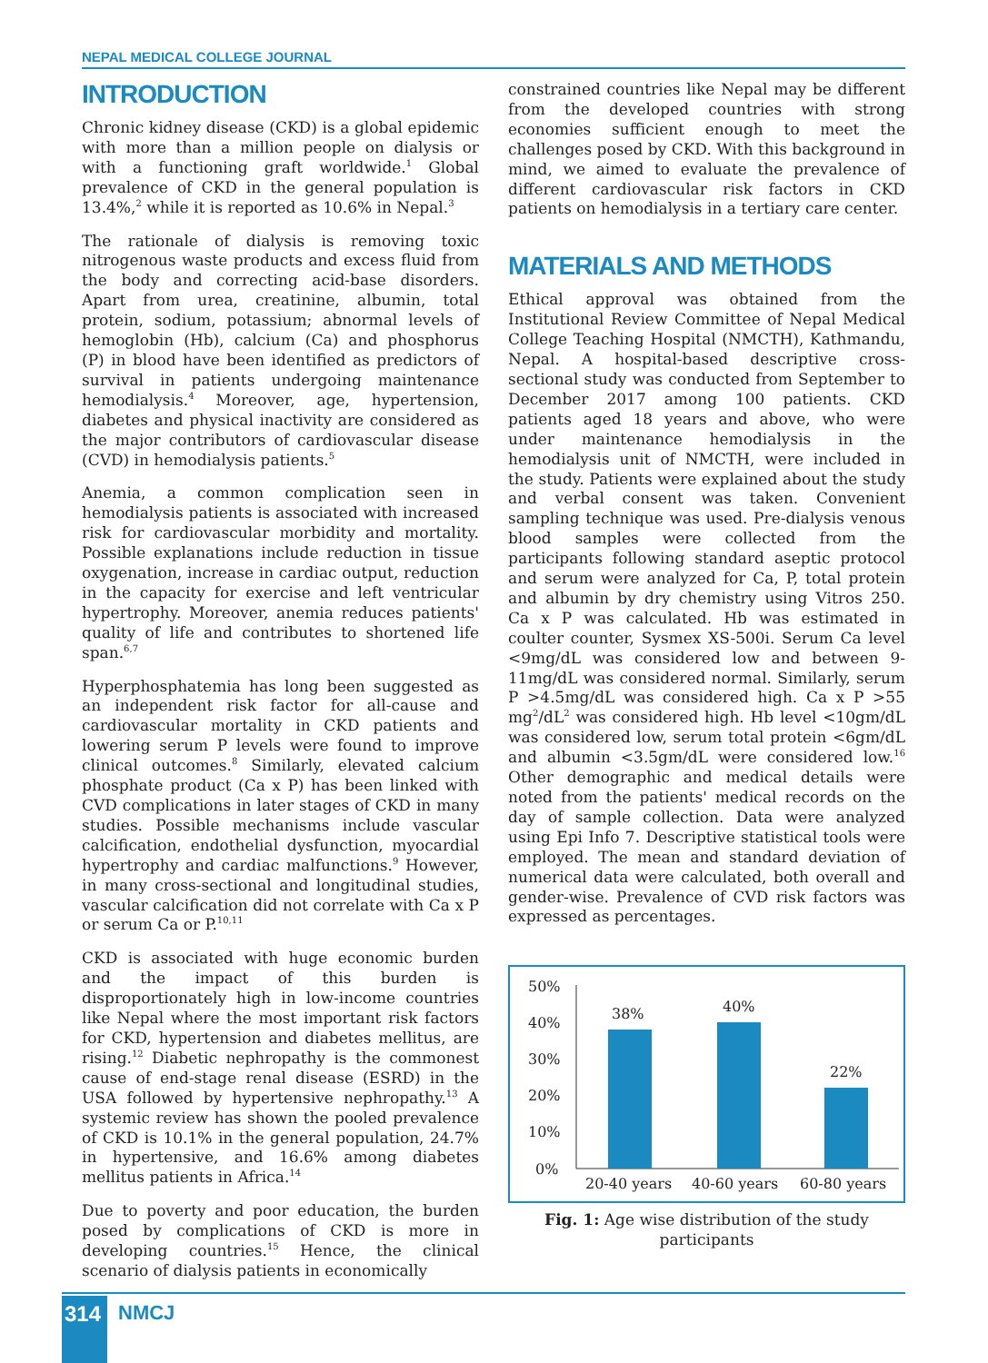NEPAL MEDICAL COLLEGE JOURNAL
INTRODUCTION
Chronic kidney disease (CKD) is a global epidemic with more than a million people on dialysis or with a functioning graft worldwide.<sup>1</sup> Global prevalence of CKD in the general population is 13.4%,<sup>2</sup> while it is reported as 10.6% in Nepal.<sup>3</sup>
The rationale of dialysis is removing toxic nitrogenous waste products and excess fluid from the body and correcting acid-base disorders. Apart from urea, creatinine, albumin, total protein, sodium, potassium; abnormal levels of hemoglobin (Hb), calcium (Ca) and phosphorus (P) in blood have been identified as predictors of survival in patients undergoing maintenance hemodialysis.<sup>4</sup> Moreover, age, hypertension, diabetes and physical inactivity are considered as the major contributors of cardiovascular disease (CVD) in hemodialysis patients.<sup>5</sup>
Anemia, a common complication seen in hemodialysis patients is associated with increased risk for cardiovascular morbidity and mortality. Possible explanations include reduction in tissue oxygenation, increase in cardiac output, reduction in the capacity for exercise and left ventricular hypertrophy. Moreover, anemia reduces patients' quality of life and contributes to shortened life span.<sup>6,7</sup>
Hyperphosphatemia has long been suggested as an independent risk factor for all-cause and cardiovascular mortality in CKD patients and lowering serum P levels were found to improve clinical outcomes.<sup>8</sup> Similarly, elevated calcium phosphate product (Ca x P) has been linked with CVD complications in later stages of CKD in many studies. Possible mechanisms include vascular calcification, endothelial dysfunction, myocardial hypertrophy and cardiac malfunctions.<sup>9</sup> However, in many cross-sectional and longitudinal studies, vascular calcification did not correlate with Ca x P or serum Ca or P.<sup>10,11</sup>
CKD is associated with huge economic burden and the impact of this burden is disproportionately high in low-income countries like Nepal where the most important risk factors for CKD, hypertension and diabetes mellitus, are rising.<sup>12</sup> Diabetic nephropathy is the commonest cause of end-stage renal disease (ESRD) in the USA followed by hypertensive nephropathy.<sup>13</sup> A systemic review has shown the pooled prevalence of CKD is 10.1% in the general population, 24.7% in hypertensive, and 16.6% among diabetes mellitus patients in Africa.<sup>14</sup>
Due to poverty and poor education, the burden posed by complications of CKD is more in developing countries.<sup>15</sup> Hence, the clinical scenario of dialysis patients in economically
constrained countries like Nepal may be different from the developed countries with strong economies sufficient enough to meet the challenges posed by CKD. With this background in mind, we aimed to evaluate the prevalence of different cardiovascular risk factors in CKD patients on hemodialysis in a tertiary care center.
MATERIALS AND METHODS
Ethical approval was obtained from the Institutional Review Committee of Nepal Medical College Teaching Hospital (NMCTH), Kathmandu, Nepal. A hospital-based descriptive cross-sectional study was conducted from September to December 2017 among 100 patients. CKD patients aged 18 years and above, who were under maintenance hemodialysis in the hemodialysis unit of NMCTH, were included in the study. Patients were explained about the study and verbal consent was taken. Convenient sampling technique was used. Pre-dialysis venous blood samples were collected from the participants following standard aseptic protocol and serum were analyzed for Ca, P, total protein and albumin by dry chemistry using Vitros 250. Ca x P was calculated. Hb was estimated in coulter counter, Sysmex XS-500i. Serum Ca level <9mg/dL was considered low and between 9-11mg/dL was considered normal. Similarly, serum P >4.5mg/dL was considered high. Ca x P >55 mg<sup>2</sup>/dL<sup>2</sup> was considered high. Hb level <10gm/dL was considered low, serum total protein <6gm/dL and albumin <3.5gm/dL were considered low.<sup>16</sup> Other demographic and medical details were noted from the patients' medical records on the day of sample collection. Data were analyzed using Epi Info 7. Descriptive statistical tools were employed. The mean and standard deviation of numerical data were calculated, both overall and gender-wise. Prevalence of CVD risk factors was expressed as percentages.
50%
40%
30%
20%
10%
0%
38%
40%
22%
20-40 years
40-60 years
60-80 years
Fig. 1: Age wise distribution of the study participants
314 NMCJ